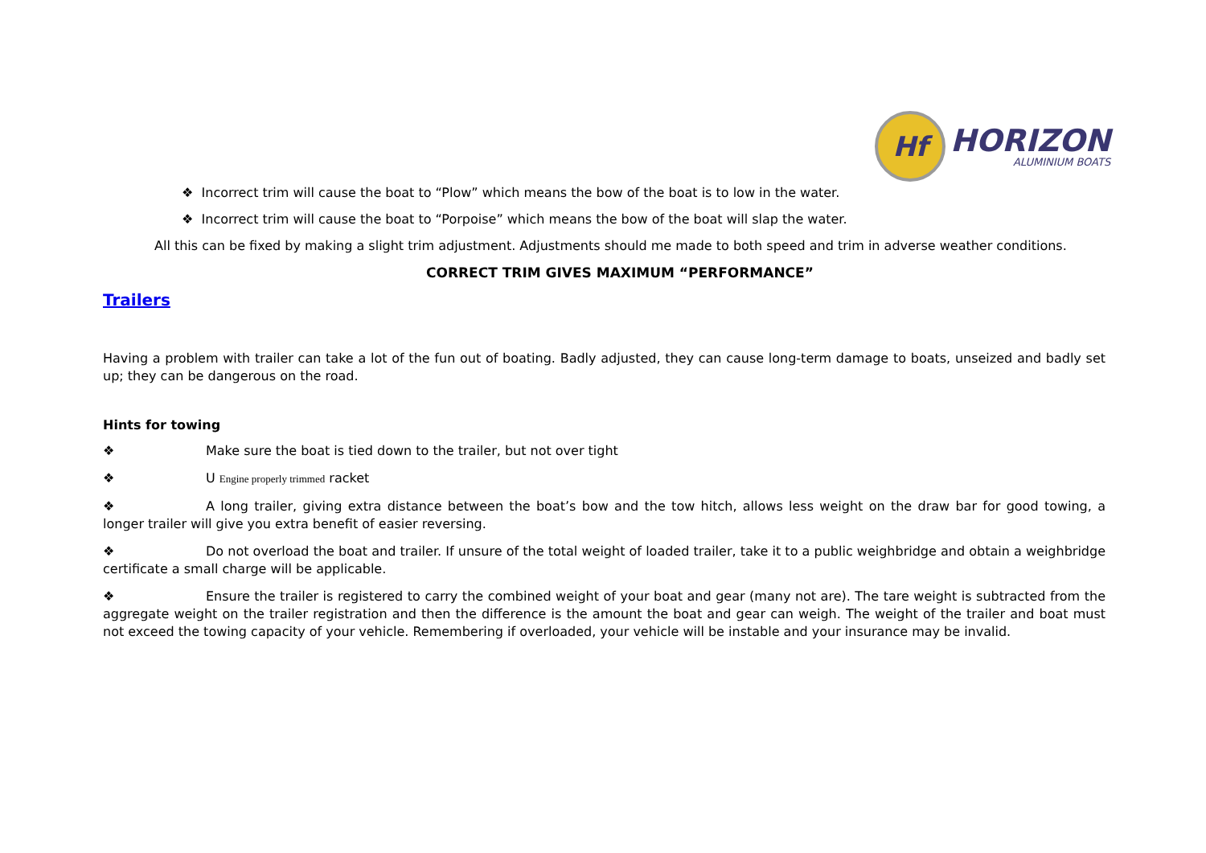Hf
HORIZON
ALUMINIUM BOATS
❖ Incorrect trim will cause the boat to “Plow” which means the bow of the boat is to low in the water.
❖ Incorrect trim will cause the boat to “Porpoise” which means the bow of the boat will slap the water.
All this can be fixed by making a slight trim adjustment. Adjustments should me made to both speed and trim in adverse weather conditions.
CORRECT TRIM GIVES MAXIMUM “PERFORMANCE”
Trailers
Having a problem with trailer can take a lot of the fun out of boating. Badly adjusted, they can cause long-term damage to boats, unseized and badly set up; they can be dangerous on the road.
Hints for towing
❖ Make sure the boat is tied down to the trailer, but not over tight
❖ U Engine properly trimmed racket
❖ A long trailer, giving extra distance between the boat’s bow and the tow hitch, allows less weight on the draw bar for good towing, a longer trailer will give you extra benefit of easier reversing.
❖ Do not overload the boat and trailer. If unsure of the total weight of loaded trailer, take it to a public weighbridge and obtain a weighbridge certificate a small charge will be applicable.
❖ Ensure the trailer is registered to carry the combined weight of your boat and gear (many not are). The tare weight is subtracted from the aggregate weight on the trailer registration and then the difference is the amount the boat and gear can weigh. The weight of the trailer and boat must not exceed the towing capacity of your vehicle. Remembering if overloaded, your vehicle will be instable and your insurance may be invalid.